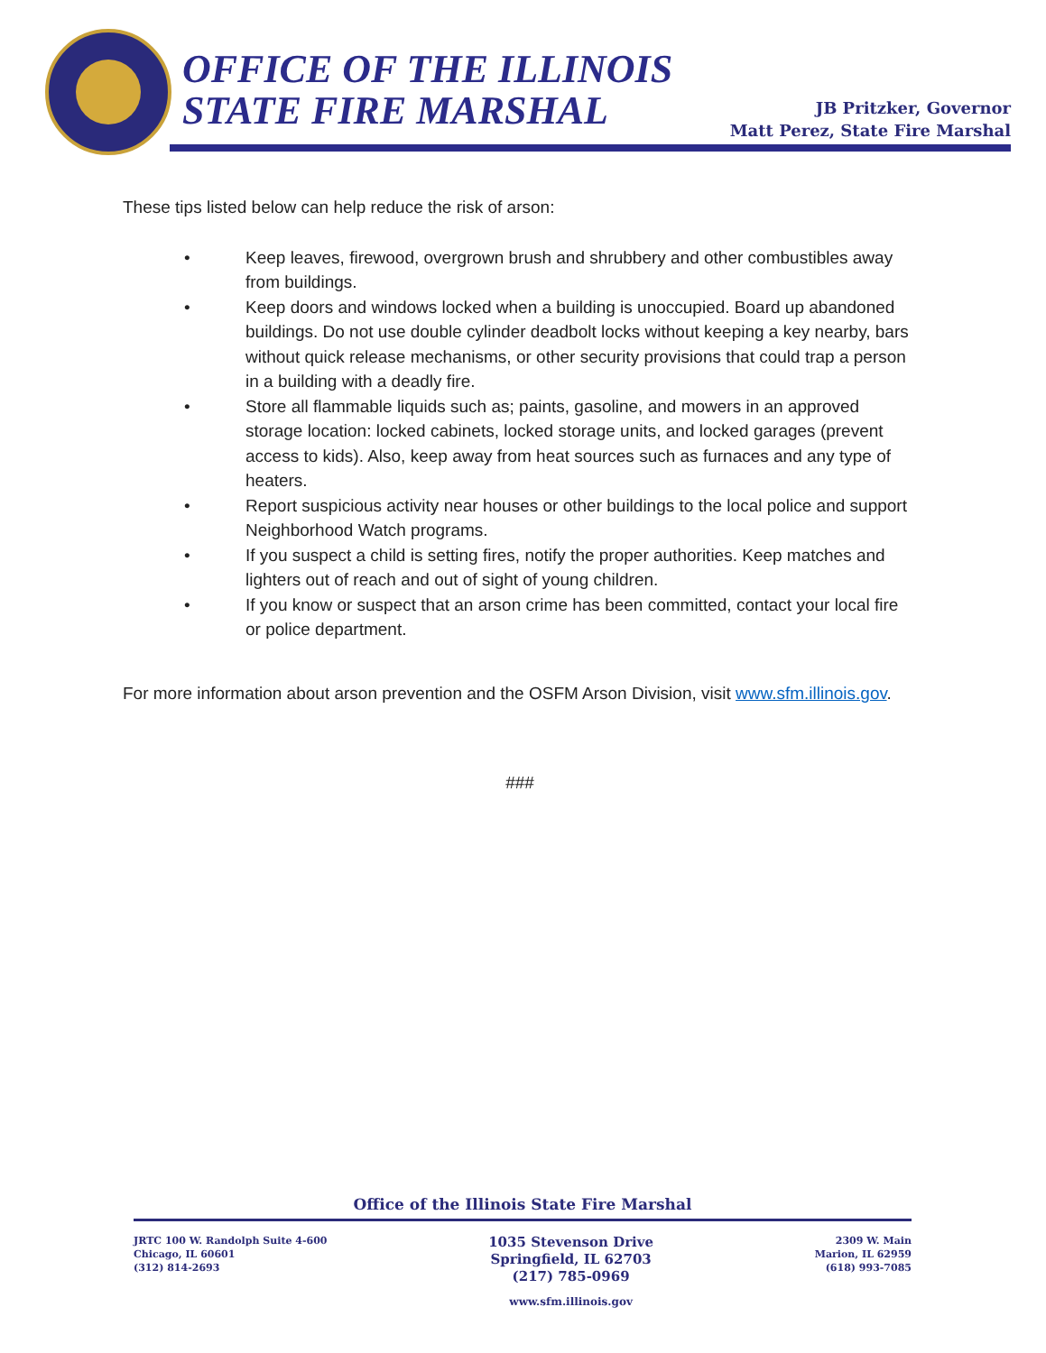OFFICE OF THE ILLINOIS
STATE FIRE MARSHAL
JB Pritzker, Governor
Matt Perez, State Fire Marshal
These tips listed below can help reduce the risk of arson:
• Keep leaves, firewood, overgrown brush and shrubbery and other combustibles away from buildings.
• Keep doors and windows locked when a building is unoccupied. Board up abandoned buildings. Do not use double cylinder deadbolt locks without keeping a key nearby, bars without quick release mechanisms, or other security provisions that could trap a person in a building with a deadly fire.
• Store all flammable liquids such as; paints, gasoline, and mowers in an approved storage location: locked cabinets, locked storage units, and locked garages (prevent access to kids). Also, keep away from heat sources such as furnaces and any type of heaters.
• Report suspicious activity near houses or other buildings to the local police and support Neighborhood Watch programs.
• If you suspect a child is setting fires, notify the proper authorities. Keep matches and lighters out of reach and out of sight of young children.
• If you know or suspect that an arson crime has been committed, contact your local fire or police department.
For more information about arson prevention and the OSFM Arson Division, visit www.sfm.illinois.gov.
###
Office of the Illinois State Fire Marshal
JRTC 100 W. Randolph Suite 4-600
Chicago, IL 60601
(312) 814-2693
1035 Stevenson Drive
Springfield, IL 62703
(217) 785-0969
www.sfm.illinois.gov
2309 W. Main
Marion, IL 62959
(618) 993-7085